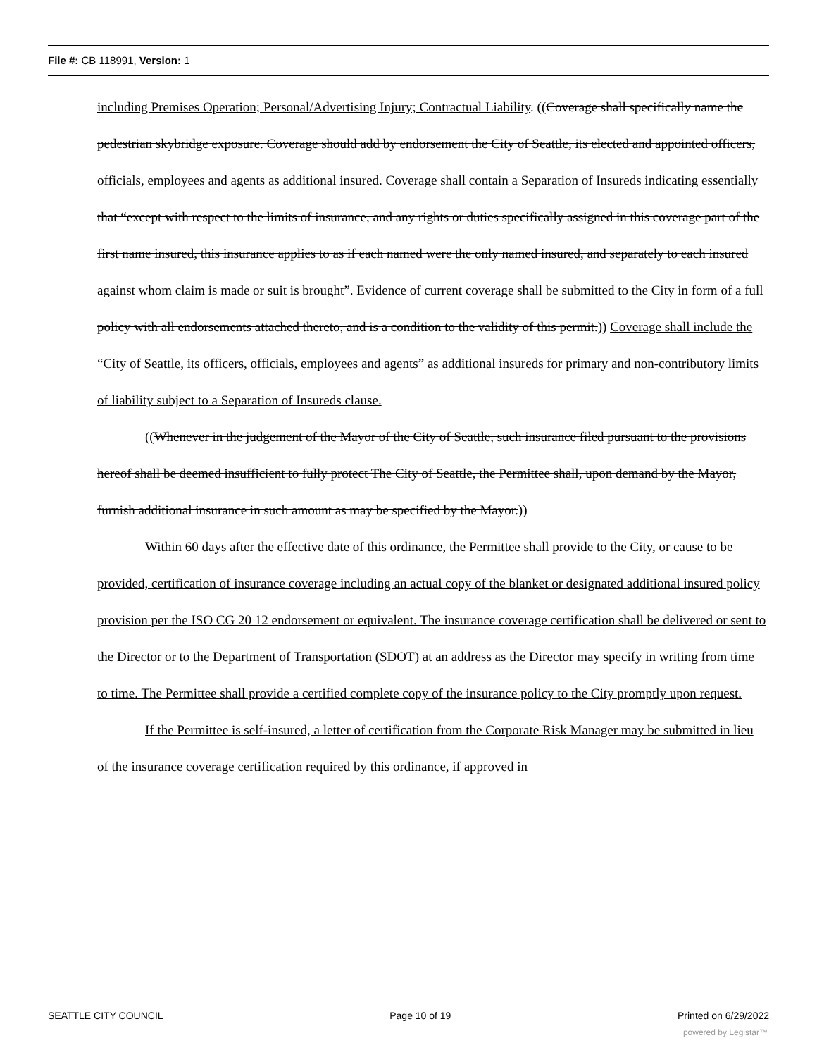File #: CB 118991, Version: 1
including Premises Operation; Personal/Advertising Injury; Contractual Liability. ((Coverage shall specifically name the pedestrian skybridge exposure. Coverage should add by endorsement the City of Seattle, its elected and appointed officers, officials, employees and agents as additional insured. Coverage shall contain a Separation of Insureds indicating essentially that “except with respect to the limits of insurance, and any rights or duties specifically assigned in this coverage part of the first name insured, this insurance applies to as if each named were the only named insured, and separately to each insured against whom claim is made or suit is brought”. Evidence of current coverage shall be submitted to the City in form of a full policy with all endorsements attached thereto, and is a condition to the validity of this permit.)) Coverage shall include the “City of Seattle, its officers, officials, employees and agents” as additional insureds for primary and non-contributory limits of liability subject to a Separation of Insureds clause.
((Whenever in the judgement of the Mayor of the City of Seattle, such insurance filed pursuant to the provisions hereof shall be deemed insufficient to fully protect The City of Seattle, the Permittee shall, upon demand by the Mayor, furnish additional insurance in such amount as may be specified by the Mayor.))
Within 60 days after the effective date of this ordinance, the Permittee shall provide to the City, or cause to be provided, certification of insurance coverage including an actual copy of the blanket or designated additional insured policy provision per the ISO CG 20 12 endorsement or equivalent. The insurance coverage certification shall be delivered or sent to the Director or to the Department of Transportation (SDOT) at an address as the Director may specify in writing from time to time. The Permittee shall provide a certified complete copy of the insurance policy to the City promptly upon request.
If the Permittee is self-insured, a letter of certification from the Corporate Risk Manager may be submitted in lieu of the insurance coverage certification required by this ordinance, if approved in
SEATTLE CITY COUNCIL Page 10 of 19 Printed on 6/29/2022
powered by Legistar™